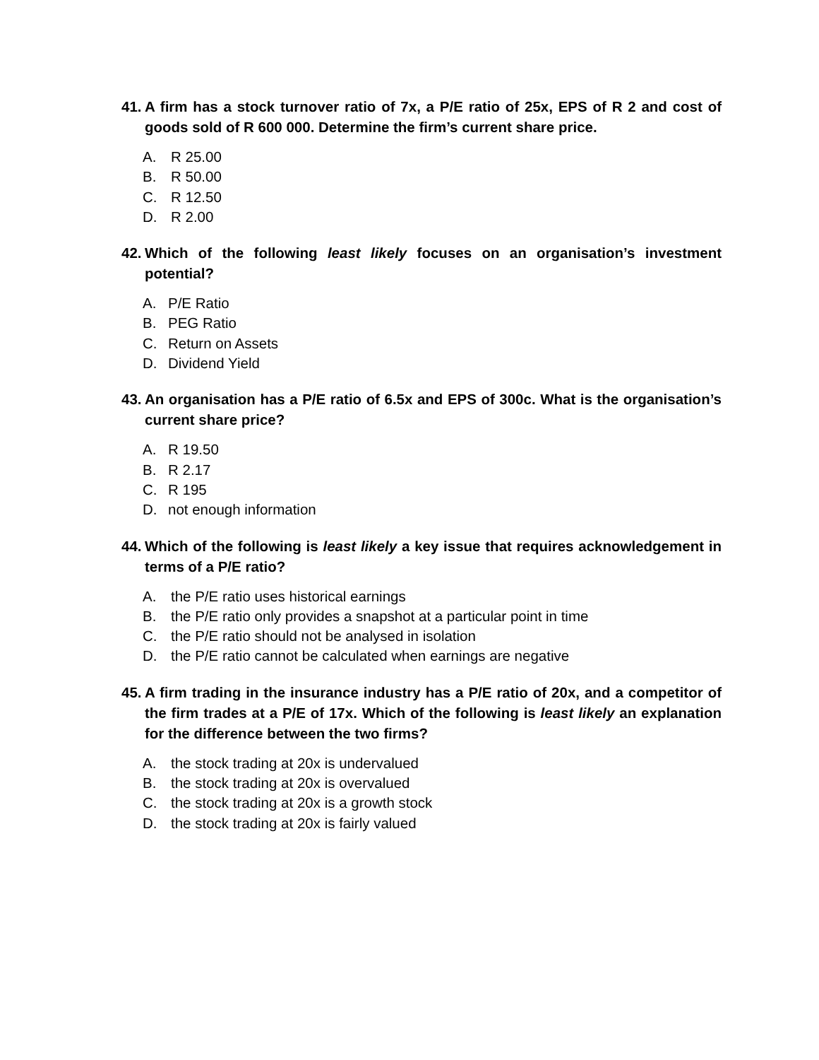41. A firm has a stock turnover ratio of 7x, a P/E ratio of 25x, EPS of R 2 and cost of goods sold of R 600 000. Determine the firm’s current share price.
A. R 25.00
B. R 50.00
C. R 12.50
D. R 2.00
42. Which of the following least likely focuses on an organisation’s investment potential?
A. P/E Ratio
B. PEG Ratio
C. Return on Assets
D. Dividend Yield
43. An organisation has a P/E ratio of 6.5x and EPS of 300c. What is the organisation’s current share price?
A. R 19.50
B. R 2.17
C. R 195
D. not enough information
44. Which of the following is least likely a key issue that requires acknowledgement in terms of a P/E ratio?
A. the P/E ratio uses historical earnings
B. the P/E ratio only provides a snapshot at a particular point in time
C. the P/E ratio should not be analysed in isolation
D. the P/E ratio cannot be calculated when earnings are negative
45. A firm trading in the insurance industry has a P/E ratio of 20x, and a competitor of the firm trades at a P/E of 17x. Which of the following is least likely an explanation for the difference between the two firms?
A. the stock trading at 20x is undervalued
B. the stock trading at 20x is overvalued
C. the stock trading at 20x is a growth stock
D. the stock trading at 20x is fairly valued